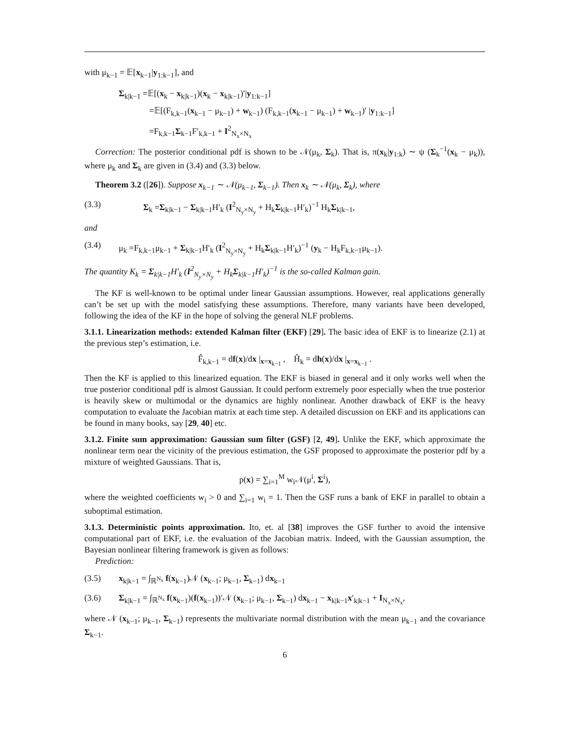with μ<sub>k−1</sub> = 𝔼[x<sub>k−1</sub>|y<sub>1:k−1</sub>], and
Σ<sub>k|k−1</sub> =𝔼[(x<sub>k</sub> − x<sub>k|k−1</sub>)(x<sub>k</sub> − x<sub>k|k−1</sub>)′|y<sub>1:k−1</sub>]
=𝔼[(F<sub>k,k−1</sub>(x<sub>k−1</sub> − μ<sub>k−1</sub>) + w<sub>k−1</sub>) (F<sub>k,k−1</sub>(x<sub>k−1</sub> − μ<sub>k−1</sub>) + w<sub>k−1</sub>)′ |y<sub>1:k−1</sub>]
=F<sub>k,k−1</sub>Σ<sub>k−1</sub>F′<sub>k,k−1</sub> + I<sup>2</sup><sub>N<sub>x</sub>×N<sub>x</sub></sub>
Correction: The posterior conditional pdf is shown to be 𝒩(μ<sub>k</sub>, Σ<sub>k</sub>). That is, π(x<sub>k</sub>|y<sub>1:k</sub>) ∼ ψ (Σ<sub>k</sub><sup>−1</sup>(x<sub>k</sub> − μ<sub>k</sub>)), where μ<sub>k</sub> and Σ<sub>k</sub> are given in (3.4) and (3.3) below.
Theorem 3.2 ([26]). Suppose x<sub>k−1</sub> ∼ 𝒩(μ<sub>k−1</sub>, Σ<sub>k−1</sub>). Then x<sub>k</sub> ∼ 𝒩(μ<sub>k</sub>, Σ<sub>k</sub>), where
(3.3) Σ<sub>k</sub> =Σ<sub>k|k−1</sub> − Σ<sub>k|k−1</sub>H′<sub>k</sub> (I<sup>2</sup><sub>N<sub>y</sub>×N<sub>y</sub></sub> + H<sub>k</sub>Σ<sub>k|k−1</sub>H′<sub>k</sub>)<sup>−1</sup> H<sub>k</sub>Σ<sub>k|k−1</sub>,
and
(3.4) μ<sub>k</sub> =F<sub>k,k−1</sub>μ<sub>k−1</sub> + Σ<sub>k|k−1</sub>H′<sub>k</sub> (I<sup>2</sup><sub>N<sub>y</sub>×N<sub>y</sub></sub> + H<sub>k</sub>Σ<sub>k|k−1</sub>H′<sub>k</sub>)<sup>−1</sup> (y<sub>k</sub> − H<sub>k</sub>F<sub>k,k−1</sub>μ<sub>k−1</sub>).
The quantity K<sub>k</sub> = Σ<sub>k|k−1</sub>H′<sub>k</sub> (I<sup>2</sup><sub>N<sub>y</sub>×N<sub>y</sub></sub> + H<sub>k</sub>Σ<sub>k|k−1</sub>H′<sub>k</sub>)<sup>−1</sup> is the so-called Kalman gain.
The KF is well-known to be optimal under linear Gaussian assumptions. However, real applications generally can’t be set up with the model satisfying these assumptions. Therefore, many variants have been developed, following the idea of the KF in the hope of solving the general NLF problems.
3.1.1. Linearization methods: extended Kalman filter (EKF) [29]. The basic idea of EKF is to linearize (2.1) at the previous step’s estimation, i.e.
F̂<sub>k,k−1</sub> = df(x)/dx |<sub>x=x<sub>k−1</sub></sub> , Ĥ<sub>k</sub> = dh(x)/dx |<sub>x=x<sub>k−1</sub></sub> .
Then the KF is applied to this linearized equation. The EKF is biased in general and it only works well when the true posterior conditional pdf is almost Gaussian. It could perform extremely poor especially when the true posterior is heavily skew or multimodal or the dynamics are highly nonlinear. Another drawback of EKF is the heavy computation to evaluate the Jacobian matrix at each time step. A detailed discussion on EKF and its applications can be found in many books, say [29, 40] etc.
3.1.2. Finite sum approximation: Gaussian sum filter (GSF) [2, 49]. Unlike the EKF, which approximate the nonlinear term near the vicinity of the previous estimation, the GSF proposed to approximate the posterior pdf by a mixture of weighted Gaussians. That is,
p(x) = ∑<sub>i=1</sub><sup>M</sup> w<sub>i</sub>𝒩(μ<sup>i</sup>, Σ<sup>i</sup>),
where the weighted coefficients w<sub>i</sub> > 0 and ∑<sub>i=1</sub> w<sub>i</sub> = 1. Then the GSF runs a bank of EKF in parallel to obtain a suboptimal estimation.
3.1.3. Deterministic points approximation. Ito, et. al [38] improves the GSF further to avoid the intensive computational part of EKF, i.e. the evaluation of the Jacobian matrix. Indeed, with the Gaussian assumption, the Bayesian nonlinear filtering framework is given as follows:
Prediction:
(3.5) x<sub>k|k−1</sub> = ∫<sub>ℝ<sup>N<sub>x</sub></sup></sub> f(x<sub>k−1</sub>)𝒩 (x<sub>k−1</sub>; μ<sub>k−1</sub>, Σ<sub>k−1</sub>) dx<sub>k−1</sub>
(3.6) Σ<sub>k|k−1</sub> = ∫<sub>ℝ<sup>N<sub>x</sub></sup></sub> f(x<sub>k−1</sub>)(f(x<sub>k−1</sub>))′𝒩 (x<sub>k−1</sub>; μ<sub>k−1</sub>, Σ<sub>k−1</sub>) dx<sub>k−1</sub> − x<sub>k|k−1</sub>x′<sub>k|k−1</sub> + I<sub>N<sub>x</sub>×N<sub>x</sub></sub>,
where 𝒩 (x<sub>k−1</sub>; μ<sub>k−1</sub>, Σ<sub>k−1</sub>) represents the multivariate normal distribution with the mean μ<sub>k−1</sub> and the covariance Σ<sub>k−1</sub>.
6